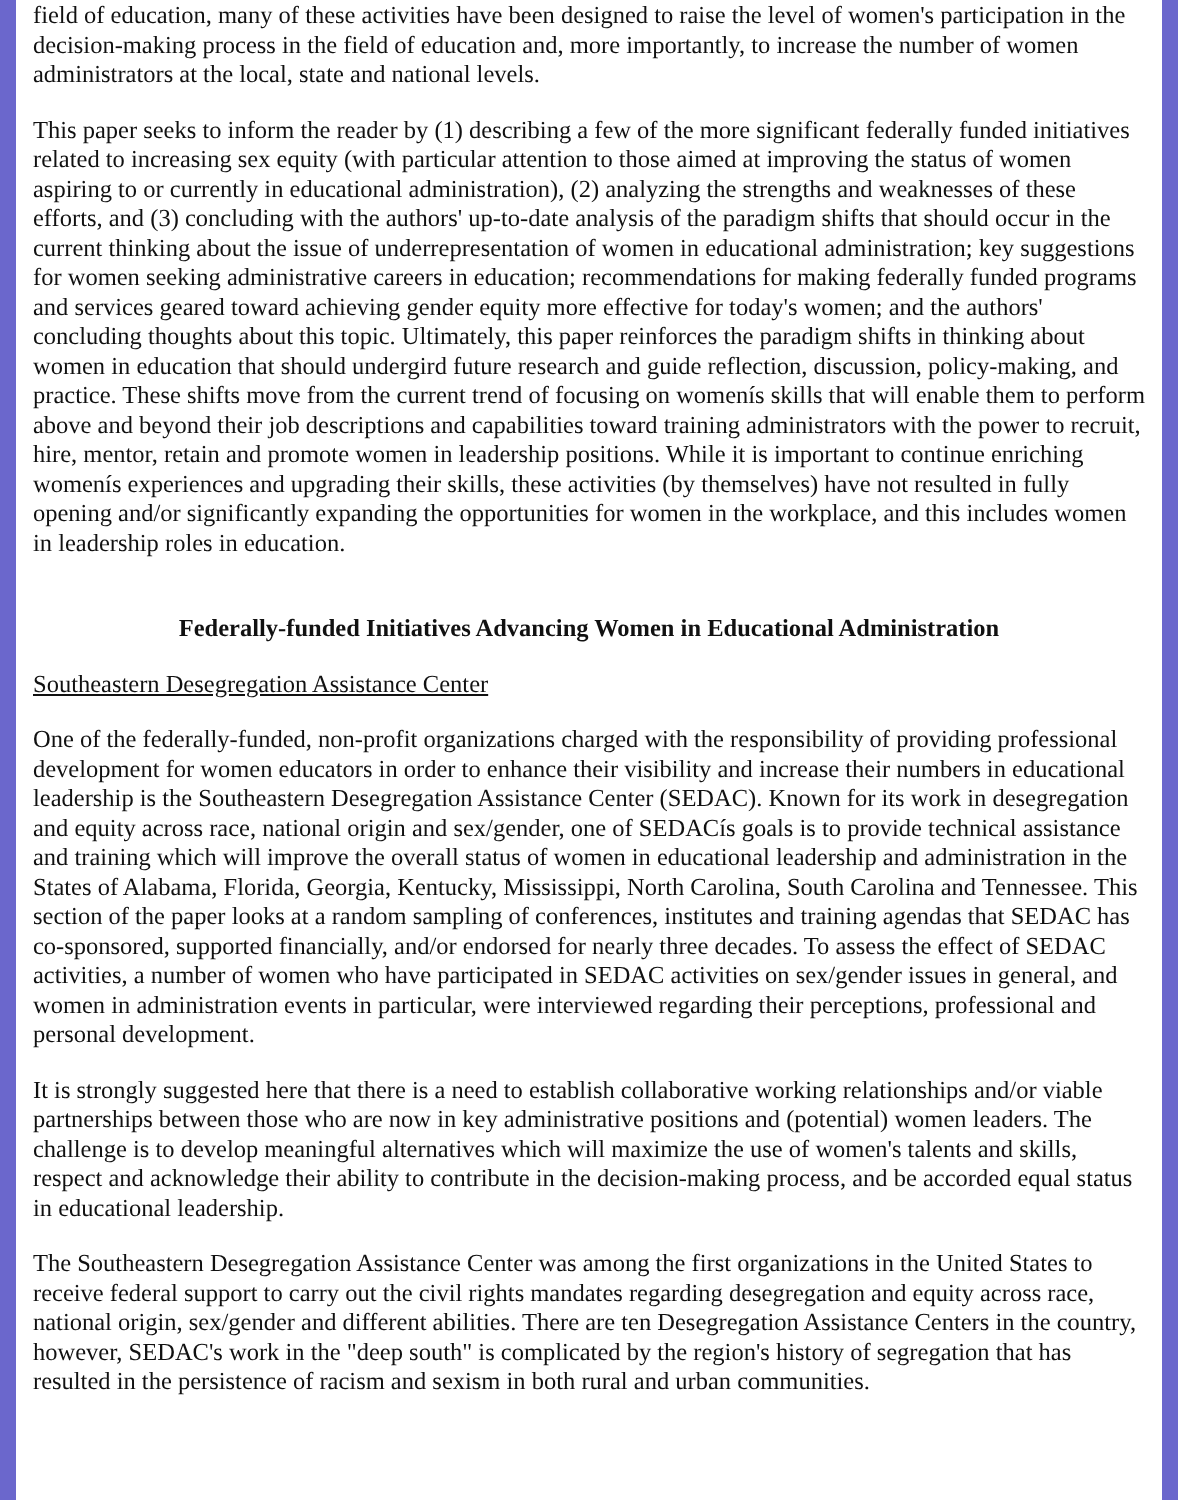field of education, many of these activities have been designed to raise the level of women's participation in the decision-making process in the field of education and, more importantly, to increase the number of women administrators at the local, state and national levels.
This paper seeks to inform the reader by (1) describing a few of the more significant federally funded initiatives related to increasing sex equity (with particular attention to those aimed at improving the status of women aspiring to or currently in educational administration), (2) analyzing the strengths and weaknesses of these efforts, and (3) concluding with the authors' up-to-date analysis of the paradigm shifts that should occur in the current thinking about the issue of underrepresentation of women in educational administration; key suggestions for women seeking administrative careers in education; recommendations for making federally funded programs and services geared toward achieving gender equity more effective for today's women; and the authors' concluding thoughts about this topic. Ultimately, this paper reinforces the paradigm shifts in thinking about women in education that should undergird future research and guide reflection, discussion, policy-making, and practice. These shifts move from the current trend of focusing on womenís skills that will enable them to perform above and beyond their job descriptions and capabilities toward training administrators with the power to recruit, hire, mentor, retain and promote women in leadership positions. While it is important to continue enriching womenís experiences and upgrading their skills, these activities (by themselves) have not resulted in fully opening and/or significantly expanding the opportunities for women in the workplace, and this includes women in leadership roles in education.
Federally-funded Initiatives Advancing Women in Educational Administration
Southeastern Desegregation Assistance Center
One of the federally-funded, non-profit organizations charged with the responsibility of providing professional development for women educators in order to enhance their visibility and increase their numbers in educational leadership is the Southeastern Desegregation Assistance Center (SEDAC). Known for its work in desegregation and equity across race, national origin and sex/gender, one of SEDACís goals is to provide technical assistance and training which will improve the overall status of women in educational leadership and administration in the States of Alabama, Florida, Georgia, Kentucky, Mississippi, North Carolina, South Carolina and Tennessee. This section of the paper looks at a random sampling of conferences, institutes and training agendas that SEDAC has co-sponsored, supported financially, and/or endorsed for nearly three decades. To assess the effect of SEDAC activities, a number of women who have participated in SEDAC activities on sex/gender issues in general, and women in administration events in particular, were interviewed regarding their perceptions, professional and personal development.
It is strongly suggested here that there is a need to establish collaborative working relationships and/or viable partnerships between those who are now in key administrative positions and (potential) women leaders. The challenge is to develop meaningful alternatives which will maximize the use of women's talents and skills, respect and acknowledge their ability to contribute in the decision-making process, and be accorded equal status in educational leadership.
The Southeastern Desegregation Assistance Center was among the first organizations in the United States to receive federal support to carry out the civil rights mandates regarding desegregation and equity across race, national origin, sex/gender and different abilities. There are ten Desegregation Assistance Centers in the country, however, SEDAC's work in the "deep south" is complicated by the region's history of segregation that has resulted in the persistence of racism and sexism in both rural and urban communities.